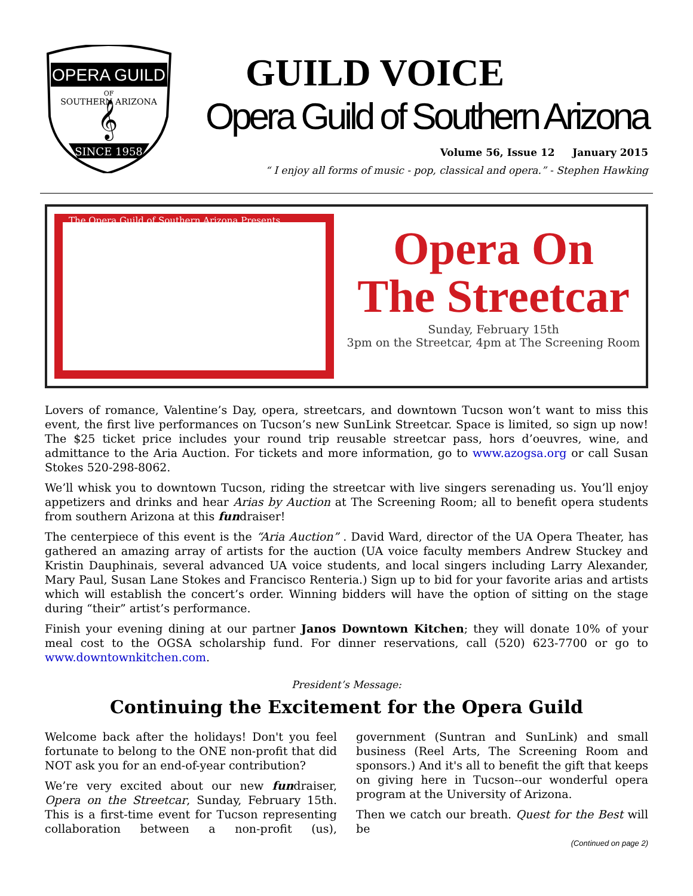OPERA GUILD
OF
SOUTHERN ARIZONA
𝄞
SINCE 1958
GUILD VOICE
Opera Guild of Southern Arizona
Volume 56, Issue 12 January 2015
“ I enjoy all forms of music - pop, classical and opera.” - Stephen Hawking
The Opera Guild of Southern Arizona Presents
Opera On
The Streetcar
Sunday, February 15th
3pm on the Streetcar, 4pm at The Screening Room
Lovers of romance, Valentine’s Day, opera, streetcars, and downtown Tucson won’t want to miss this event, the first live performances on Tucson’s new SunLink Streetcar. Space is limited, so sign up now! The $25 ticket price includes your round trip reusable streetcar pass, hors d’oeuvres, wine, and admittance to the Aria Auction. For tickets and more information, go to www.azogsa.org or call Susan Stokes 520-298-8062.
We’ll whisk you to downtown Tucson, riding the streetcar with live singers serenading us. You’ll enjoy appetizers and drinks and hear Arias by Auction at The Screening Room; all to benefit opera students from southern Arizona at this fundraiser!
The centerpiece of this event is the “Aria Auction” . David Ward, director of the UA Opera Theater, has gathered an amazing array of artists for the auction (UA voice faculty members Andrew Stuckey and Kristin Dauphinais, several advanced UA voice students, and local singers including Larry Alexander, Mary Paul, Susan Lane Stokes and Francisco Renteria.) Sign up to bid for your favorite arias and artists which will establish the concert’s order. Winning bidders will have the option of sitting on the stage during “their” artist’s performance.
Finish your evening dining at our partner Janos Downtown Kitchen; they will donate 10% of your meal cost to the OGSA scholarship fund. For dinner reservations, call (520) 623-7700 or go to www.downtownkitchen.com.
President’s Message:
Continuing the Excitement for the Opera Guild
Welcome back after the holidays! Don't you feel fortunate to belong to the ONE non-profit that did NOT ask you for an end-of-year contribution?
We’re very excited about our new fundraiser, Opera on the Streetcar, Sunday, February 15th. This is a first-time event for Tucson representing collaboration between a non-profit (us), government (Suntran and SunLink) and small business (Reel Arts, The Screening Room and sponsors.) And it's all to benefit the gift that keeps on giving here in Tucson--our wonderful opera program at the University of Arizona.
Then we catch our breath. Quest for the Best will be
(Continued on page 2)